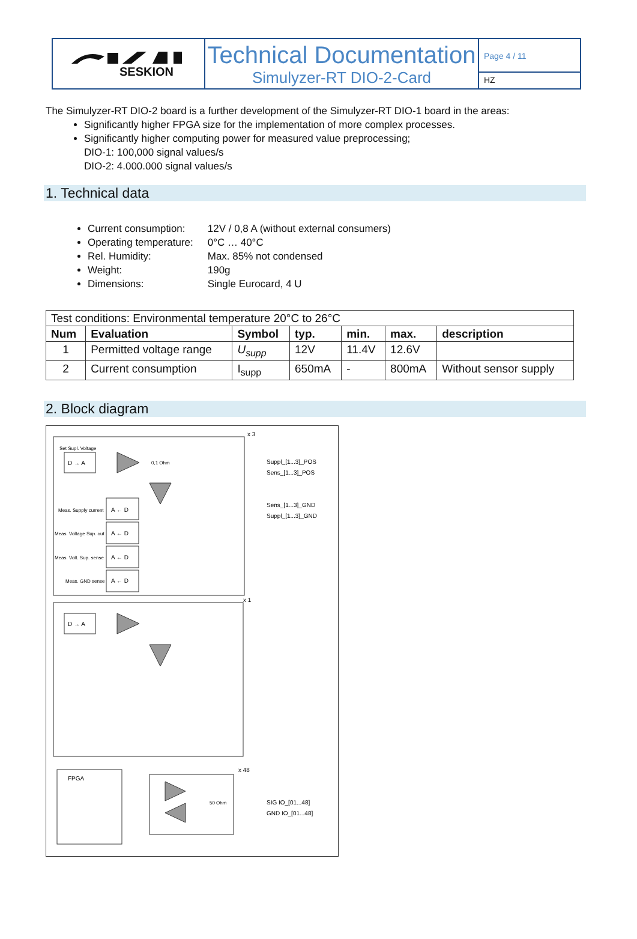SESKION
Technical Documentation
Simulyzer-RT DIO-2-Card
Page 4 / 11
HZ
The Simulyzer-RT DIO-2 board is a further development of the Simulyzer-RT DIO-1 board in the areas:
Significantly higher FPGA size for the implementation of more complex processes.
Significantly higher computing power for measured value preprocessing;
DIO-1: 100,000 signal values/s
DIO-2: 4.000.000 signal values/s
1. Technical data
Current consumption: 12V / 0,8 A (without external consumers)
Operating temperature: 0°C … 40°C
Rel. Humidity: Max. 85% not condensed
Weight: 190g
Dimensions: Single Eurocard, 4 U
| Test conditions: Environmental temperature 20°C to 26°C | | | | | | |
| Num | Evaluation | Symbol | typ. | min. | max. | description |
| 1 | Permitted voltage range | U<sub>supp</sub> | 12V | 11.4V | 12.6V | |
| 2 | Current consumption | I<sub>supp</sub> | 650mA | - | 800mA | Without sensor supply |
2. Block diagram
x 3
Set Supl. Voltage
D → A
0,1 Ohm
Suppl_[1...3]_POS
Sens_[1...3]_POS
Sens_[1...3]_GND
Suppl_[1...3]_GND
Meas. Supply current
Meas. Voltage Sup. out
Meas. Volt. Sup. sense
Meas. GND sense
A ← D
A ← D
A ← D
A ← D
x 1
D → A
FPGA
x 48
50 Ohm
SIG IO_[01...48]
GND IO_[01...48]